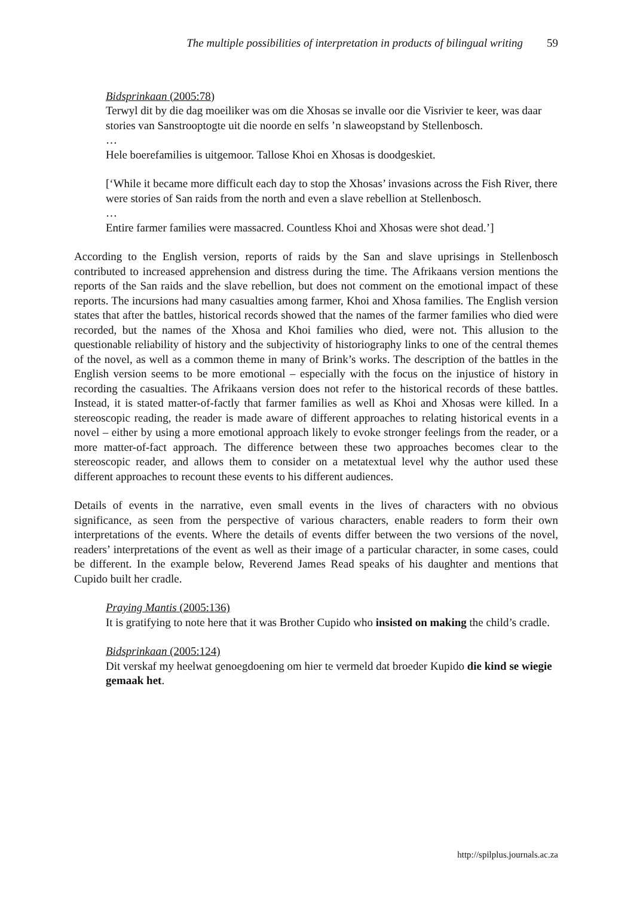The multiple possibilities of interpretation in products of bilingual writing 59
Bidsprinkaan (2005:78)
Terwyl dit by die dag moeiliker was om die Xhosas se invalle oor die Visrivier te keer, was daar stories van Sanstrooptogte uit die noorde en selfs ’n slaweopstand by Stellenbosch.
…
Hele boerefamilies is uitgemoor. Tallose Khoi en Xhosas is doodgeskiet.
[‘While it became more difficult each day to stop the Xhosas’ invasions across the Fish River, there were stories of San raids from the north and even a slave rebellion at Stellenbosch.
…
Entire farmer families were massacred. Countless Khoi and Xhosas were shot dead.’]
According to the English version, reports of raids by the San and slave uprisings in Stellenbosch contributed to increased apprehension and distress during the time. The Afrikaans version mentions the reports of the San raids and the slave rebellion, but does not comment on the emotional impact of these reports. The incursions had many casualties among farmer, Khoi and Xhosa families. The English version states that after the battles, historical records showed that the names of the farmer families who died were recorded, but the names of the Xhosa and Khoi families who died, were not. This allusion to the questionable reliability of history and the subjectivity of historiography links to one of the central themes of the novel, as well as a common theme in many of Brink’s works. The description of the battles in the English version seems to be more emotional – especially with the focus on the injustice of history in recording the casualties. The Afrikaans version does not refer to the historical records of these battles. Instead, it is stated matter-of-factly that farmer families as well as Khoi and Xhosas were killed. In a stereoscopic reading, the reader is made aware of different approaches to relating historical events in a novel – either by using a more emotional approach likely to evoke stronger feelings from the reader, or a more matter-of-fact approach. The difference between these two approaches becomes clear to the stereoscopic reader, and allows them to consider on a metatextual level why the author used these different approaches to recount these events to his different audiences.
Details of events in the narrative, even small events in the lives of characters with no obvious significance, as seen from the perspective of various characters, enable readers to form their own interpretations of the events. Where the details of events differ between the two versions of the novel, readers’ interpretations of the event as well as their image of a particular character, in some cases, could be different. In the example below, Reverend James Read speaks of his daughter and mentions that Cupido built her cradle.
Praying Mantis (2005:136)
It is gratifying to note here that it was Brother Cupido who insisted on making the child’s cradle.
Bidsprinkaan (2005:124)
Dit verskaf my heelwat genoegdoening om hier te vermeld dat broeder Kupido die kind se wiegie gemaak het.
http://spilplus.journals.ac.za